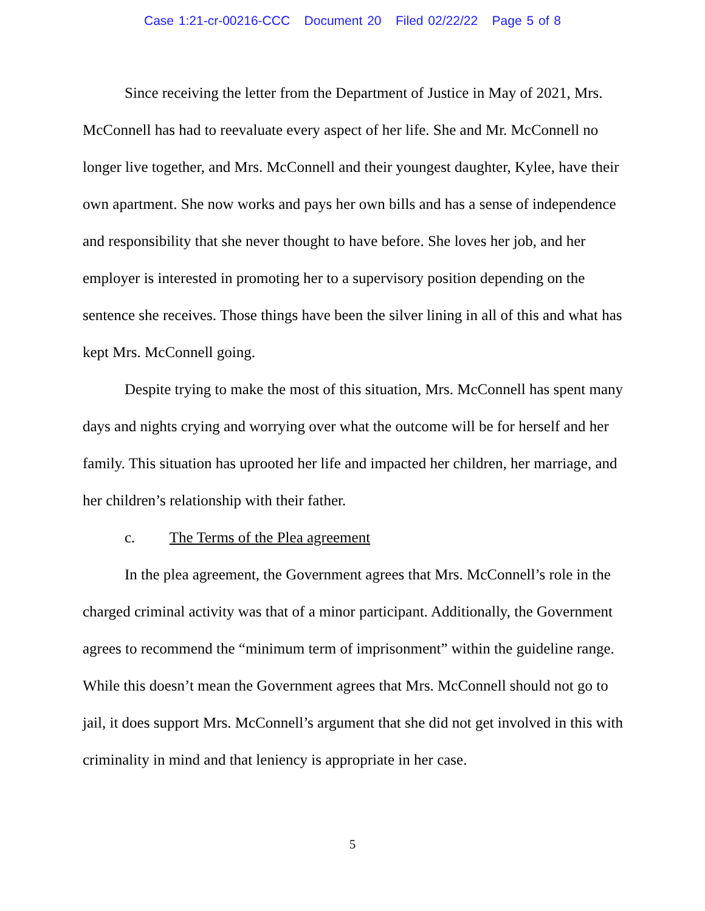Case 1:21-cr-00216-CCC Document 20 Filed 02/22/22 Page 5 of 8
Since receiving the letter from the Department of Justice in May of 2021, Mrs. McConnell has had to reevaluate every aspect of her life. She and Mr. McConnell no longer live together, and Mrs. McConnell and their youngest daughter, Kylee, have their own apartment. She now works and pays her own bills and has a sense of independence and responsibility that she never thought to have before. She loves her job, and her employer is interested in promoting her to a supervisory position depending on the sentence she receives. Those things have been the silver lining in all of this and what has kept Mrs. McConnell going.
Despite trying to make the most of this situation, Mrs. McConnell has spent many days and nights crying and worrying over what the outcome will be for herself and her family. This situation has uprooted her life and impacted her children, her marriage, and her children’s relationship with their father.
c. The Terms of the Plea agreement
In the plea agreement, the Government agrees that Mrs. McConnell’s role in the charged criminal activity was that of a minor participant. Additionally, the Government agrees to recommend the “minimum term of imprisonment” within the guideline range. While this doesn’t mean the Government agrees that Mrs. McConnell should not go to jail, it does support Mrs. McConnell’s argument that she did not get involved in this with criminality in mind and that leniency is appropriate in her case.
5